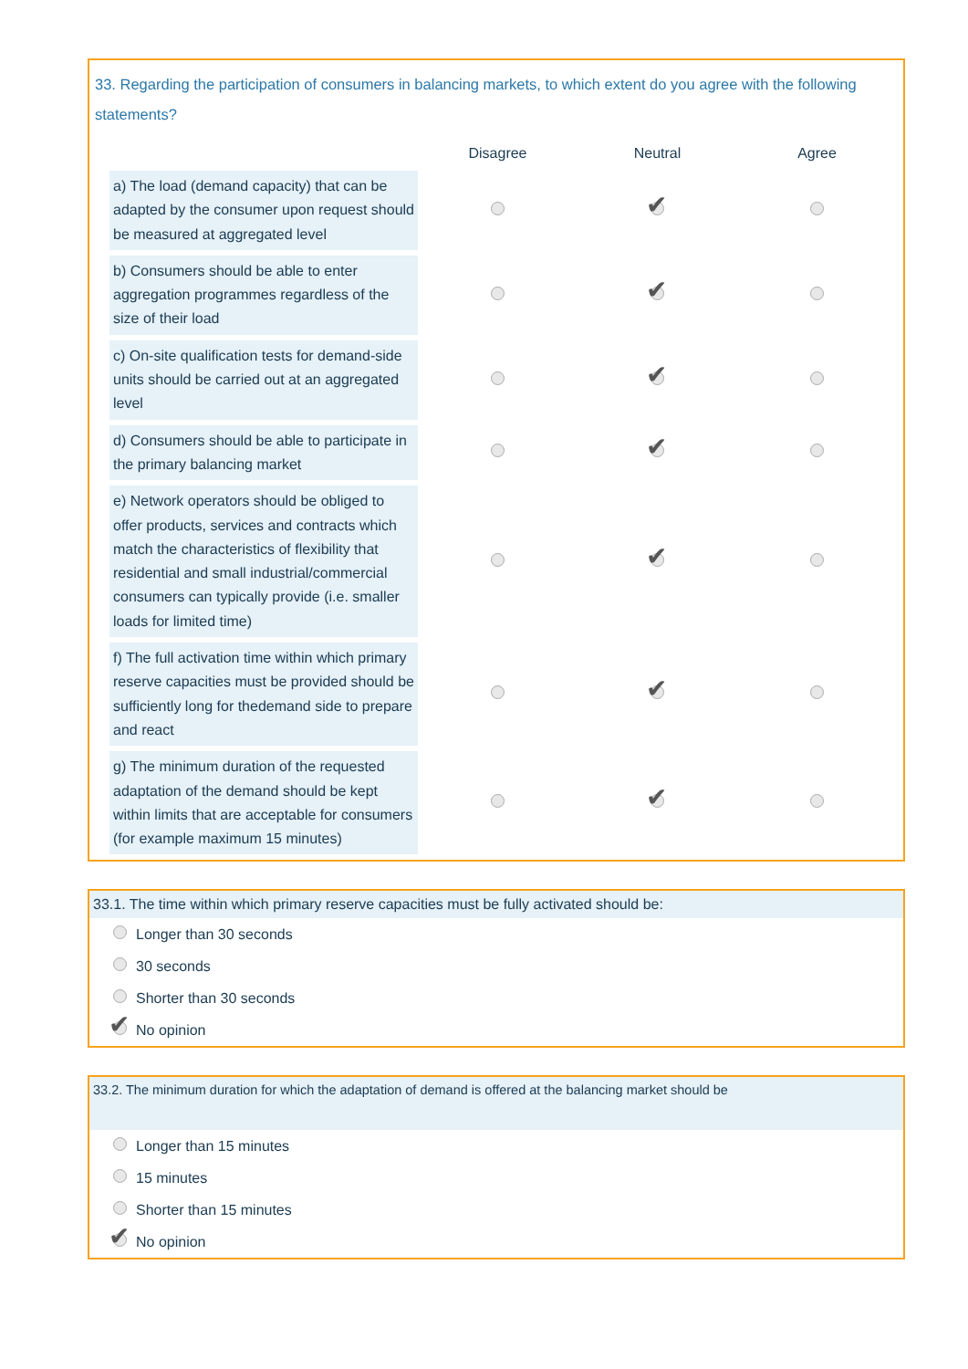33. Regarding the participation of consumers in balancing markets, to which extent do you agree with the following statements?
| | Disagree | Neutral | Agree |
| --- | --- | --- | --- |
| a) The load (demand capacity) that can be adapted by the consumer upon request should be measured at aggregated level | | | |
| b) Consumers should be able to enter aggregation programmes regardless of the size of their load | | | |
| c) On-site qualification tests for demand-side units should be carried out at an aggregated level | | | |
| d) Consumers should be able to participate in the primary balancing market | | | |
| e) Network operators should be obliged to offer products, services and contracts which match the characteristics of flexibility that residential and small industrial/commercial consumers can typically provide (i.e. smaller loads for limited time) | | | |
| f) The full activation time within which primary reserve capacities must be provided should be sufficiently long for thedemand side to prepare and react | | | |
| g) The minimum duration of the requested adaptation of the demand should be kept within limits that are acceptable for consumers (for example maximum 15 minutes) | | | |
33.1. The time within which primary reserve capacities must be fully activated should be:
Longer than 30 seconds
30 seconds
Shorter than 30 seconds
No opinion
33.2. The minimum duration for which the adaptation of demand is offered at the balancing market should be
Longer than 15 minutes
15 minutes
Shorter than 15 minutes
No opinion